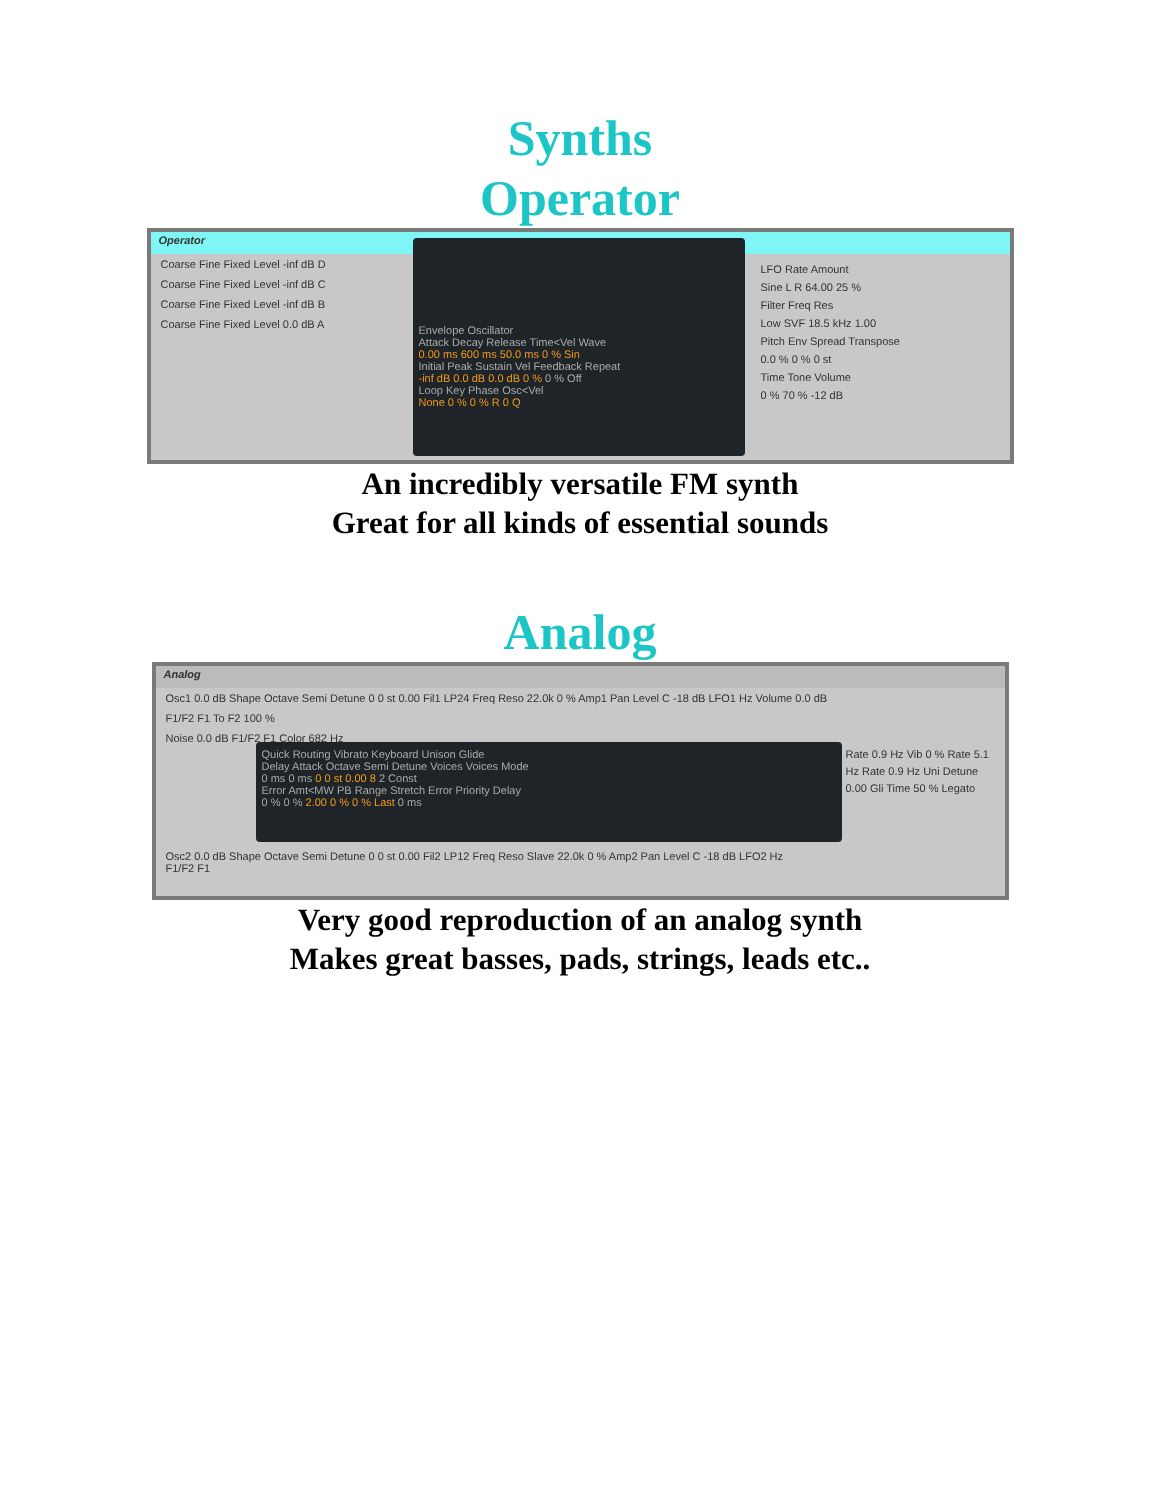Synths
Operator
Operator
Coarse Fine Fixed Level -inf dB D
Coarse Fine Fixed Level -inf dB C
Coarse Fine Fixed Level -inf dB B
Coarse Fine Fixed Level 0.0 dB A
Envelope Oscillator
Attack Decay Release Time<Vel Wave
0.00 ms 600 ms 50.0 ms 0 % Sin
Initial Peak Sustain Vel Feedback Repeat
-inf dB 0.0 dB 0.0 dB 0 % 0 % Off
Loop Key Phase Osc<Vel
None 0 % 0 % R 0 Q
LFO Rate Amount
Sine L R 64.00 25 %
Filter Freq Res
Low SVF 18.5 kHz 1.00
Pitch Env Spread Transpose
0.0 % 0 % 0 st
Time Tone Volume
0 % 70 % -12 dB
An incredibly versatile FM synth
Great for all kinds of essential sounds
Analog
Analog
Osc1 0.0 dB Shape Octave Semi Detune 0 0 st 0.00 Fil1 LP24 Freq Reso 22.0k 0 % Amp1 Pan Level C -18 dB LFO1 Hz Volume 0.0 dB
F1/F2 F1 To F2 100 %
Noise 0.0 dB F1/F2 F1 Color 682 Hz
Quick Routing Vibrato Keyboard Unison Glide
Delay Attack Octave Semi Detune Voices Voices Mode
0 ms 0 ms 0 0 st 0.00 8 2 Const
Error Amt<MW PB Range Stretch Error Priority Delay
0 % 0 % 2.00 0 % 0 % Last 0 ms
Rate 0.9 Hz Vib 0 % Rate 5.1 Hz Rate 0.9 Hz Uni Detune 0.00 Gli Time 50 % Legato
Osc2 0.0 dB Shape Octave Semi Detune 0 0 st 0.00 Fil2 LP12 Freq Reso Slave 22.0k 0 % Amp2 Pan Level C -18 dB LFO2 Hz
F1/F2 F1
Very good reproduction of an analog synth
Makes great basses, pads, strings, leads etc..